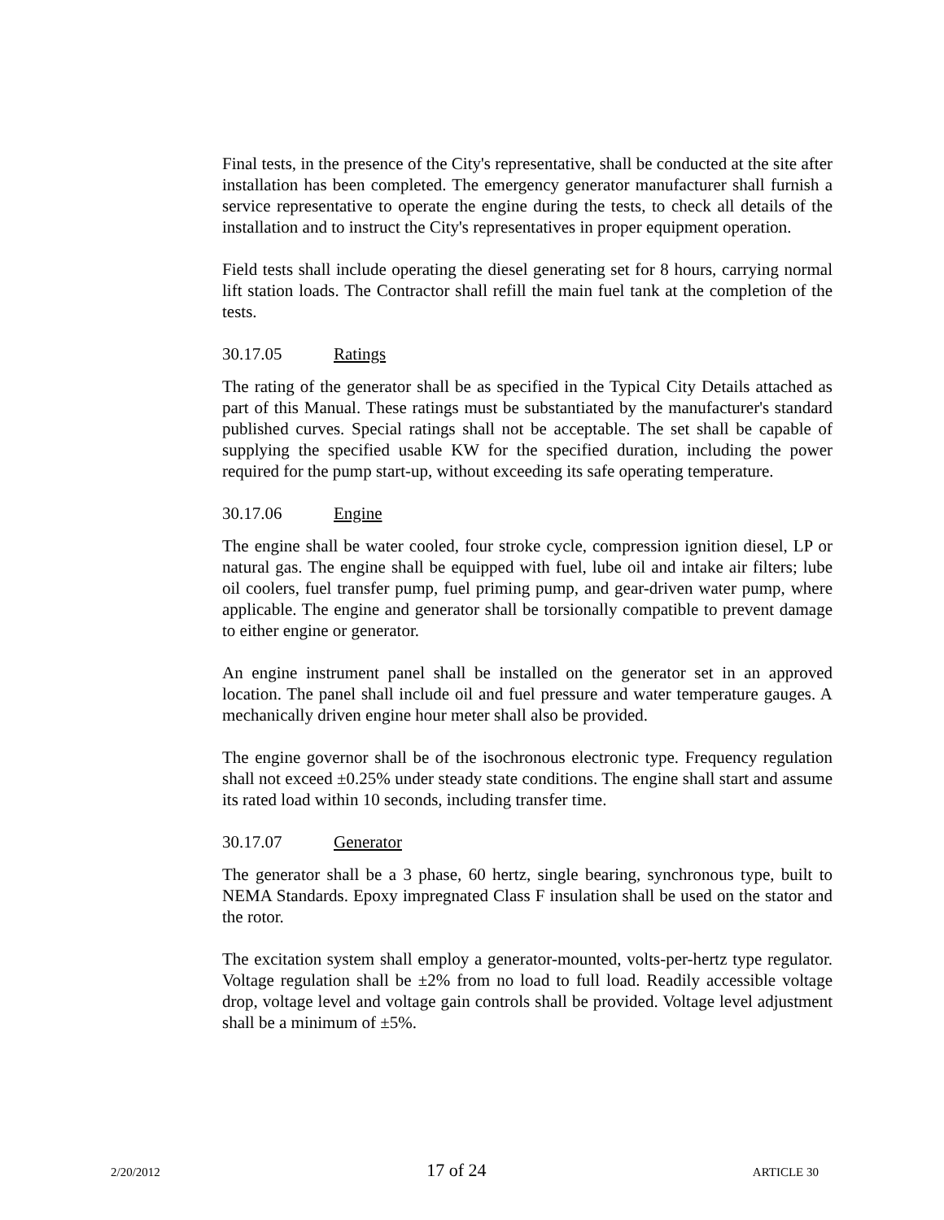Final tests, in the presence of the City's representative, shall be conducted at the site after installation has been completed. The emergency generator manufacturer shall furnish a service representative to operate the engine during the tests, to check all details of the installation and to instruct the City's representatives in proper equipment operation.
Field tests shall include operating the diesel generating set for 8 hours, carrying normal lift station loads. The Contractor shall refill the main fuel tank at the completion of the tests.
30.17.05 Ratings
The rating of the generator shall be as specified in the Typical City Details attached as part of this Manual. These ratings must be substantiated by the manufacturer's standard published curves. Special ratings shall not be acceptable. The set shall be capable of supplying the specified usable KW for the specified duration, including the power required for the pump start-up, without exceeding its safe operating temperature.
30.17.06 Engine
The engine shall be water cooled, four stroke cycle, compression ignition diesel, LP or natural gas. The engine shall be equipped with fuel, lube oil and intake air filters; lube oil coolers, fuel transfer pump, fuel priming pump, and gear-driven water pump, where applicable. The engine and generator shall be torsionally compatible to prevent damage to either engine or generator.
An engine instrument panel shall be installed on the generator set in an approved location. The panel shall include oil and fuel pressure and water temperature gauges. A mechanically driven engine hour meter shall also be provided.
The engine governor shall be of the isochronous electronic type. Frequency regulation shall not exceed ±0.25% under steady state conditions. The engine shall start and assume its rated load within 10 seconds, including transfer time.
30.17.07 Generator
The generator shall be a 3 phase, 60 hertz, single bearing, synchronous type, built to NEMA Standards. Epoxy impregnated Class F insulation shall be used on the stator and the rotor.
The excitation system shall employ a generator-mounted, volts-per-hertz type regulator. Voltage regulation shall be ±2% from no load to full load. Readily accessible voltage drop, voltage level and voltage gain controls shall be provided. Voltage level adjustment shall be a minimum of ±5%.
2/20/2012 17 of 24 ARTICLE 30